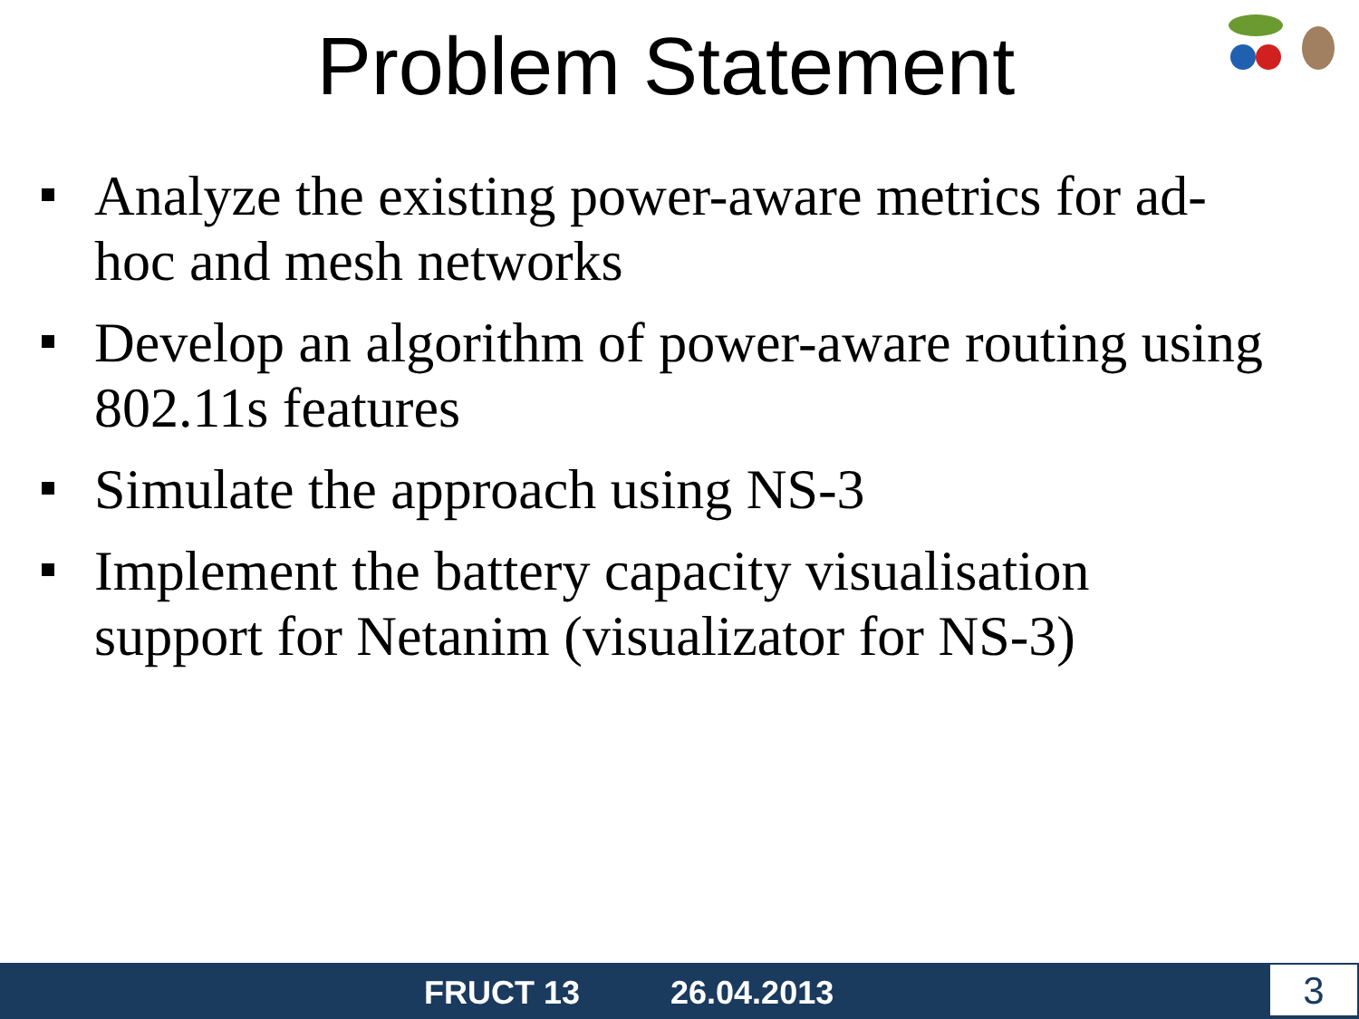Problem Statement
Analyze the existing power-aware metrics for ad-hoc and mesh networks
Develop an algorithm of power-aware routing using 802.11s features
Simulate the approach using NS-3
Implement the battery capacity visualisation support for Netanim (visualizator for NS-3)
FRUCT 13 26.04.2013 3